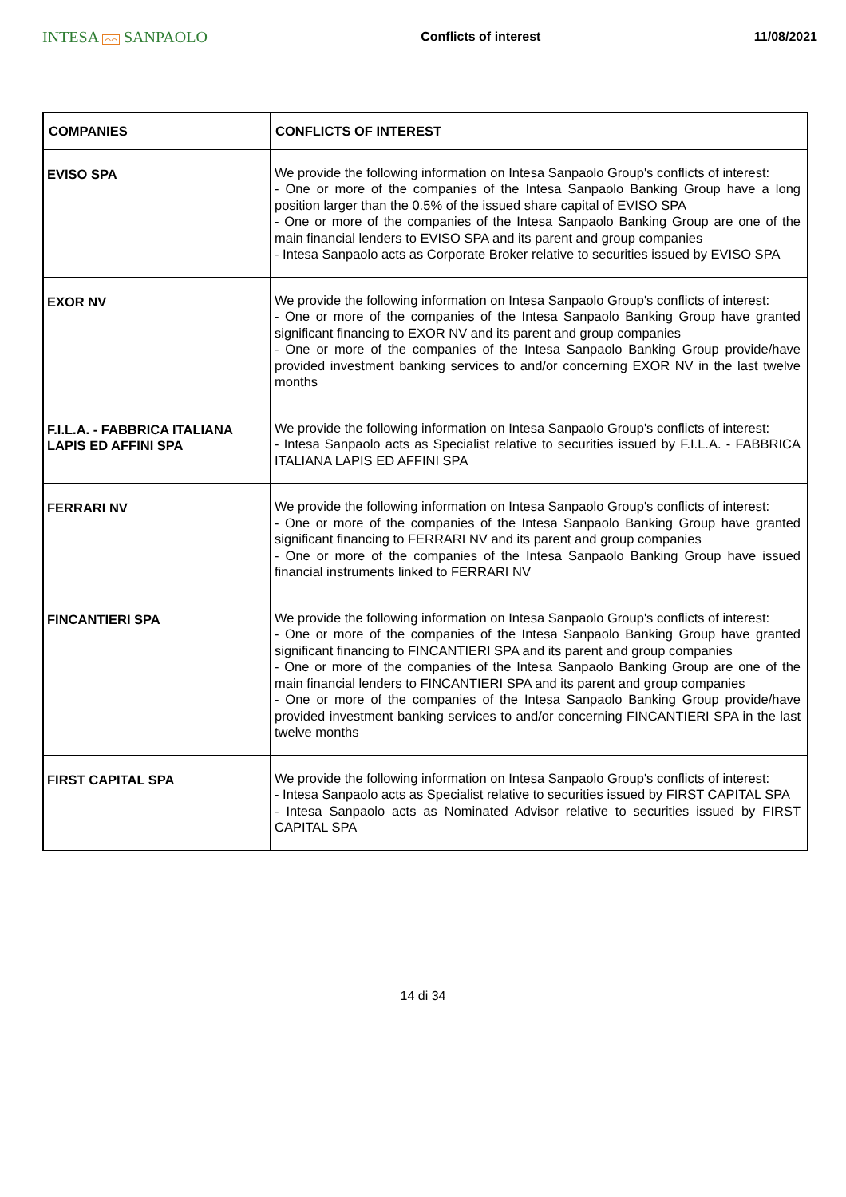INTESA ⌓⌓ SANPAOLO
Conflicts of interest 11/08/2021
| COMPANIES | CONFLICTS OF INTEREST |
| --- | --- |
| EVISO SPA | We provide the following information on Intesa Sanpaolo Group's conflicts of interest: - One or more of the companies of the Intesa Sanpaolo Banking Group have a long position larger than the 0.5% of the issued share capital of EVISO SPA - One or more of the companies of the Intesa Sanpaolo Banking Group are one of the main financial lenders to EVISO SPA and its parent and group companies - Intesa Sanpaolo acts as Corporate Broker relative to securities issued by EVISO SPA |
| EXOR NV | We provide the following information on Intesa Sanpaolo Group's conflicts of interest: - One or more of the companies of the Intesa Sanpaolo Banking Group have granted significant financing to EXOR NV and its parent and group companies - One or more of the companies of the Intesa Sanpaolo Banking Group provide/have provided investment banking services to and/or concerning EXOR NV in the last twelve months |
| F.I.L.A. - FABBRICA ITALIANA LAPIS ED AFFINI SPA | We provide the following information on Intesa Sanpaolo Group's conflicts of interest: - Intesa Sanpaolo acts as Specialist relative to securities issued by F.I.L.A. - FABBRICA ITALIANA LAPIS ED AFFINI SPA |
| FERRARI NV | We provide the following information on Intesa Sanpaolo Group's conflicts of interest: - One or more of the companies of the Intesa Sanpaolo Banking Group have granted significant financing to FERRARI NV and its parent and group companies - One or more of the companies of the Intesa Sanpaolo Banking Group have issued financial instruments linked to FERRARI NV |
| FINCANTIERI SPA | We provide the following information on Intesa Sanpaolo Group's conflicts of interest: - One or more of the companies of the Intesa Sanpaolo Banking Group have granted significant financing to FINCANTIERI SPA and its parent and group companies - One or more of the companies of the Intesa Sanpaolo Banking Group are one of the main financial lenders to FINCANTIERI SPA and its parent and group companies - One or more of the companies of the Intesa Sanpaolo Banking Group provide/have provided investment banking services to and/or concerning FINCANTIERI SPA in the last twelve months |
| FIRST CAPITAL SPA | We provide the following information on Intesa Sanpaolo Group's conflicts of interest: - Intesa Sanpaolo acts as Specialist relative to securities issued by FIRST CAPITAL SPA - Intesa Sanpaolo acts as Nominated Advisor relative to securities issued by FIRST CAPITAL SPA |
14 di 34